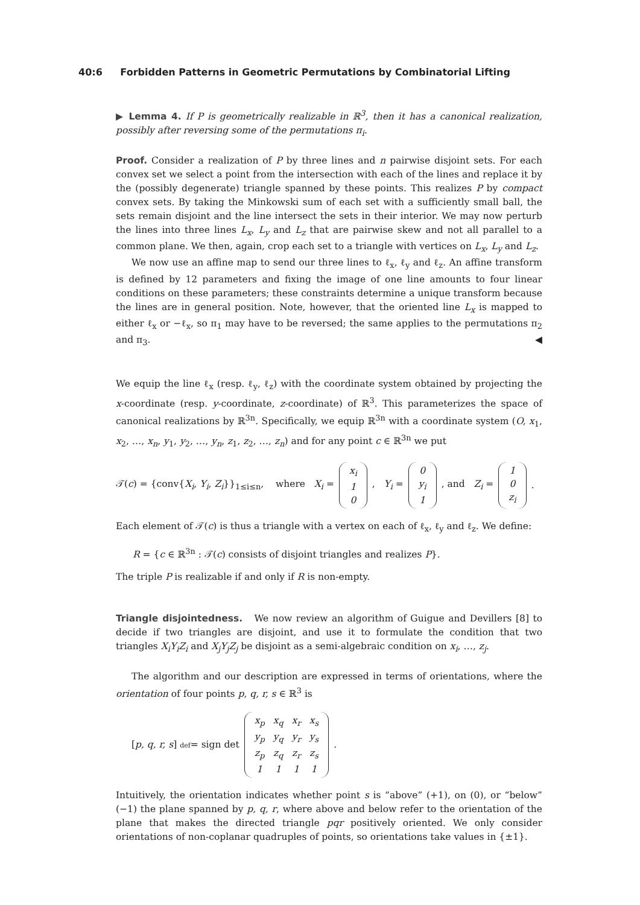40:6 Forbidden Patterns in Geometric Permutations by Combinatorial Lifting
▶ Lemma 4. If P is geometrically realizable in ℝ<sup>3</sup>, then it has a canonical realization, possibly after reversing some of the permutations π<sub>i</sub>.
Proof. Consider a realization of P by three lines and n pairwise disjoint sets. For each convex set we select a point from the intersection with each of the lines and replace it by the (possibly degenerate) triangle spanned by these points. This realizes P by compact convex sets. By taking the Minkowski sum of each set with a sufficiently small ball, the sets remain disjoint and the line intersect the sets in their interior. We may now perturb the lines into three lines L<sub>x</sub>, L<sub>y</sub> and L<sub>z</sub> that are pairwise skew and not all parallel to a common plane. We then, again, crop each set to a triangle with vertices on L<sub>x</sub>, L<sub>y</sub> and L<sub>z</sub>.
We now use an affine map to send our three lines to ℓ<sub>x</sub>, ℓ<sub>y</sub> and ℓ<sub>z</sub>. An affine transform is defined by 12 parameters and fixing the image of one line amounts to four linear conditions on these parameters; these constraints determine a unique transform because the lines are in general position. Note, however, that the oriented line L<sub>x</sub> is mapped to either ℓ<sub>x</sub> or −ℓ<sub>x</sub>, so π<sub>1</sub> may have to be reversed; the same applies to the permutations π<sub>2</sub> and π<sub>3</sub>. ◀
We equip the line ℓ<sub>x</sub> (resp. ℓ<sub>y</sub>, ℓ<sub>z</sub>) with the coordinate system obtained by projecting the x-coordinate (resp. y-coordinate, z-coordinate) of ℝ<sup>3</sup>. This parameterizes the space of canonical realizations by ℝ<sup>3n</sup>. Specifically, we equip ℝ<sup>3n</sup> with a coordinate system (O, x<sub>1</sub>, x<sub>2</sub>, …, x<sub>n</sub>, y<sub>1</sub>, y<sub>2</sub>, …, y<sub>n</sub>, z<sub>1</sub>, z<sub>2</sub>, …, z<sub>n</sub>) and for any point c ∈ ℝ<sup>3n</sup> we put
𝒯(c) = {conv{X<sub>i</sub>, Y<sub>i</sub>, Z<sub>i</sub>}}<sub>1≤i≤n</sub>, where X<sub>i</sub> =
| x<sub>i</sub> |
| 1 |
| 0 |
, Y<sub>i</sub> =
| 0 |
| y<sub>i</sub> |
| 1 |
, and Z<sub>i</sub> =
| 1 |
| 0 |
| z<sub>i</sub> |
.
Each element of 𝒯(c) is thus a triangle with a vertex on each of ℓ<sub>x</sub>, ℓ<sub>y</sub> and ℓ<sub>z</sub>. We define:
R = {c ∈ ℝ<sup>3n</sup> : 𝒯(c) consists of disjoint triangles and realizes P}.
The triple P is realizable if and only if R is non-empty.
Triangle disjointedness. We now review an algorithm of Guigue and Devillers [8] to decide if two triangles are disjoint, and use it to formulate the condition that two triangles X<sub>i</sub>Y<sub>i</sub>Z<sub>i</sub> and X<sub>j</sub>Y<sub>j</sub>Z<sub>j</sub> be disjoint as a semi-algebraic condition on x<sub>i</sub>, …, z<sub>j</sub>.
The algorithm and our description are expressed in terms of orientations, where the orientation of four points p, q, r, s ∈ ℝ<sup>3</sup> is
[p, q, r, s] def= sign det
| x<sub>p</sub> | x<sub>q</sub> | x<sub>r</sub> | x<sub>s</sub> |
| y<sub>p</sub> | y<sub>q</sub> | y<sub>r</sub> | y<sub>s</sub> |
| z<sub>p</sub> | z<sub>q</sub> | z<sub>r</sub> | z<sub>s</sub> |
| 1 | 1 | 1 | 1 |
.
Intuitively, the orientation indicates whether point s is “above” (+1), on (0), or “below” (−1) the plane spanned by p, q, r, where above and below refer to the orientation of the plane that makes the directed triangle pqr positively oriented. We only consider orientations of non-coplanar quadruples of points, so orientations take values in {±1}.